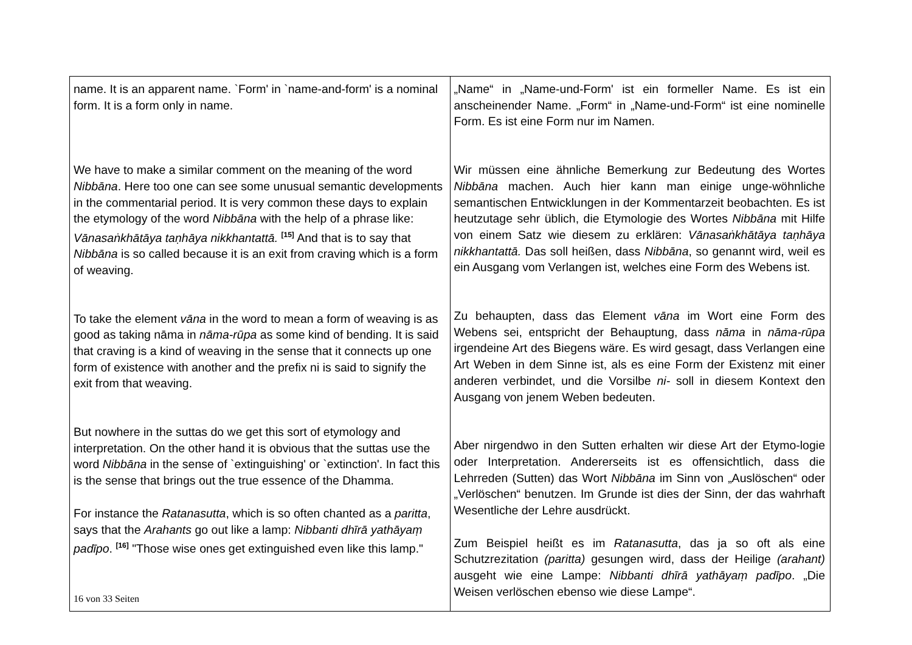| name. It is an apparent name. `Form' in `name-and-form' is a nominal form. It is a form only in name. We have to make a similar comment on the meaning of the word Nibbāna . Here too one can see some unusual semantic developments in the commentarial period. It is very common these days to explain the etymology of the word Nibbāna with the help of a phrase like: Vānasaṅkhātāya taṇhāya nikkhantattā. <sup>[15]</sup> And that is to say that Nibbāna is so called because it is an exit from craving which is a form of weaving. To take the element vāna in the word to mean a form of weaving is as good as taking nāma in nāma-rūpa as some kind of bending. It is said that craving is a kind of weaving in the sense that it connects up one form of existence with another and the prefix ni is said to signify the exit from that weaving. But nowhere in the suttas do we get this sort of etymology and interpretation. On the other hand it is obvious that the suttas use the word Nibbāna in the sense of `extinguishing' or `extinction'. In fact this is the sense that brings out the true essence of the Dhamma. For instance the Ratanasutta , which is so often chanted as a paritta , says that the Arahants go out like a lamp: Nibbanti dhīrā yathāyaṃ padīpo . <sup>[16]</sup> "Those wise ones get extinguished even like this lamp." | „Name“ in „Name-und-Form' ist ein formeller Name. Es ist ein anscheinender Name. „Form“ in „Name-und-Form“ ist eine nominelle Form. Es ist eine Form nur im Namen. Wir müssen eine ähnliche Bemerkung zur Bedeutung des Wortes Nibbāna machen. Auch hier kann man einige unge-wöhnliche semantischen Entwicklungen in der Kommentarzeit beobachten. Es ist heutzutage sehr üblich, die Etymologie des Wortes Nibbāna mit Hilfe von einem Satz wie diesem zu erklären: Vānasaṅkhātāya taṇhāya nikkhantattā. Das soll heißen, dass Nibbāna , so genannt wird, weil es ein Ausgang vom Verlangen ist, welches eine Form des Webens ist. Zu behaupten, dass das Element vāna im Wort eine Form des Webens sei, entspricht der Behauptung, dass nāma in nāma-rūpa irgendeine Art des Biegens wäre. Es wird gesagt, dass Verlangen eine Art Weben in dem Sinne ist, als es eine Form der Existenz mit einer anderen verbindet, und die Vorsilbe ni- soll in diesem Kontext den Ausgang von jenem Weben bedeuten. Aber nirgendwo in den Sutten erhalten wir diese Art der Etymo-logie oder Interpretation. Andererseits ist es offensichtlich, dass die Lehrreden (Sutten) das Wort Nibbāna im Sinn von „Auslöschen“ oder „Verlöschen“ benutzen. Im Grunde ist dies der Sinn, der das wahrhaft Wesentliche der Lehre ausdrückt. Zum Beispiel heißt es im Ratanasutta , das ja so oft als eine Schutzrezitation (paritta) gesungen wird, dass der Heilige (arahant) ausgeht wie eine Lampe: Nibbanti dhīrā yathāyaṃ padīpo . „Die Weisen verlöschen ebenso wie diese Lampe“. |
16 von 33 Seiten